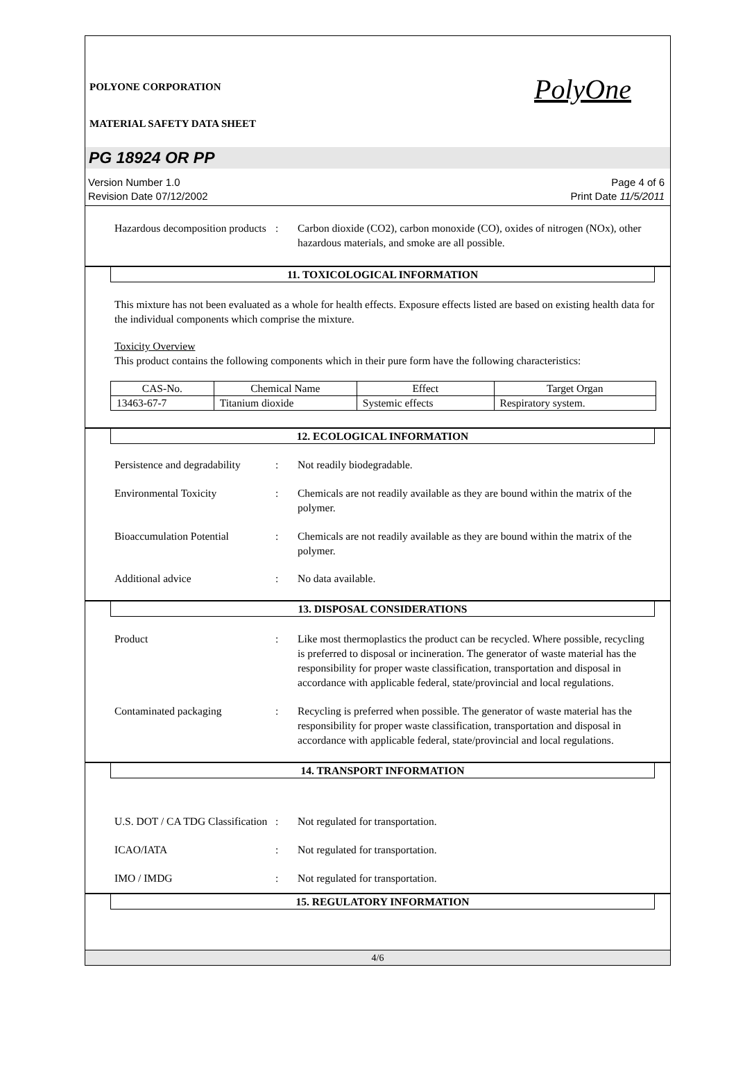POLYONE CORPORATION
MATERIAL SAFETY DATA SHEET
PolyOne
PG 18924 OR PP
Version Number 1.0
Revision Date 07/12/2002
Page 4 of 6
Print Date 11/5/2011
Hazardous decomposition products
: Carbon dioxide (CO2), carbon monoxide (CO), oxides of nitrogen (NOx), other hazardous materials, and smoke are all possible.
11. TOXICOLOGICAL INFORMATION
This mixture has not been evaluated as a whole for health effects. Exposure effects listed are based on existing health data for the individual components which comprise the mixture.
Toxicity Overview
This product contains the following components which in their pure form have the following characteristics:
| CAS-No. | Chemical Name | Effect | Target Organ |
| 13463-67-7 | Titanium dioxide | Systemic effects | Respiratory system. |
12. ECOLOGICAL INFORMATION
Persistence and degradability
: Not readily biodegradable.
Environmental Toxicity : Chemicals are not readily available as they are bound within the matrix of the polymer.
Bioaccumulation Potential
: Chemicals are not readily available as they are bound within the matrix of the polymer.
Additional advice : No data available.
13. DISPOSAL CONSIDERATIONS
Product : Like most thermoplastics the product can be recycled. Where possible, recycling is preferred to disposal or incineration. The generator of waste material has the responsibility for proper waste classification, transportation and disposal in accordance with applicable federal, state/provincial and local regulations.
Contaminated packaging : Recycling is preferred when possible. The generator of waste material has the responsibility for proper waste classification, transportation and disposal in accordance with applicable federal, state/provincial and local regulations.
14. TRANSPORT INFORMATION
U.S. DOT / CA TDG Classification
: Not regulated for transportation.
ICAO/IATA : Not regulated for transportation.
IMO / IMDG : Not regulated for transportation.
15. REGULATORY INFORMATION
4/6